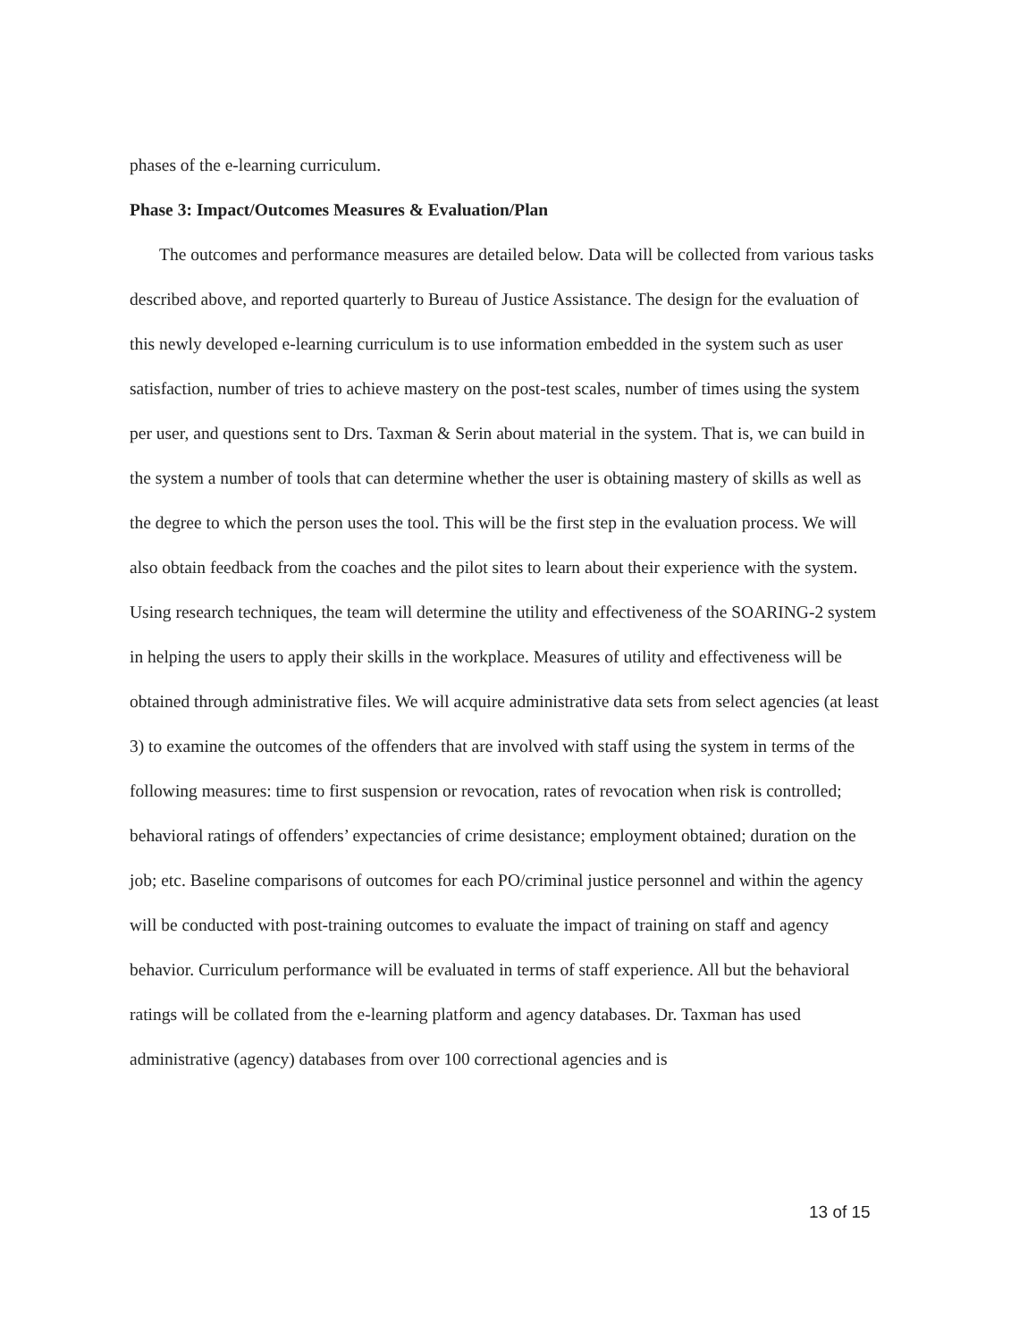phases of the e-learning curriculum.
Phase 3: Impact/Outcomes Measures & Evaluation/Plan
The outcomes and performance measures are detailed below. Data will be collected from various tasks described above, and reported quarterly to Bureau of Justice Assistance. The design for the evaluation of this newly developed e-learning curriculum is to use information embedded in the system such as user satisfaction, number of tries to achieve mastery on the post-test scales, number of times using the system per user, and questions sent to Drs. Taxman & Serin about material in the system. That is, we can build in the system a number of tools that can determine whether the user is obtaining mastery of skills as well as the degree to which the person uses the tool. This will be the first step in the evaluation process. We will also obtain feedback from the coaches and the pilot sites to learn about their experience with the system. Using research techniques, the team will determine the utility and effectiveness of the SOARING-2 system in helping the users to apply their skills in the workplace. Measures of utility and effectiveness will be obtained through administrative files. We will acquire administrative data sets from select agencies (at least 3) to examine the outcomes of the offenders that are involved with staff using the system in terms of the following measures: time to first suspension or revocation, rates of revocation when risk is controlled; behavioral ratings of offenders’ expectancies of crime desistance; employment obtained; duration on the job; etc. Baseline comparisons of outcomes for each PO/criminal justice personnel and within the agency will be conducted with post-training outcomes to evaluate the impact of training on staff and agency behavior. Curriculum performance will be evaluated in terms of staff experience. All but the behavioral ratings will be collated from the e-learning platform and agency databases. Dr. Taxman has used administrative (agency) databases from over 100 correctional agencies and is
13 of 15